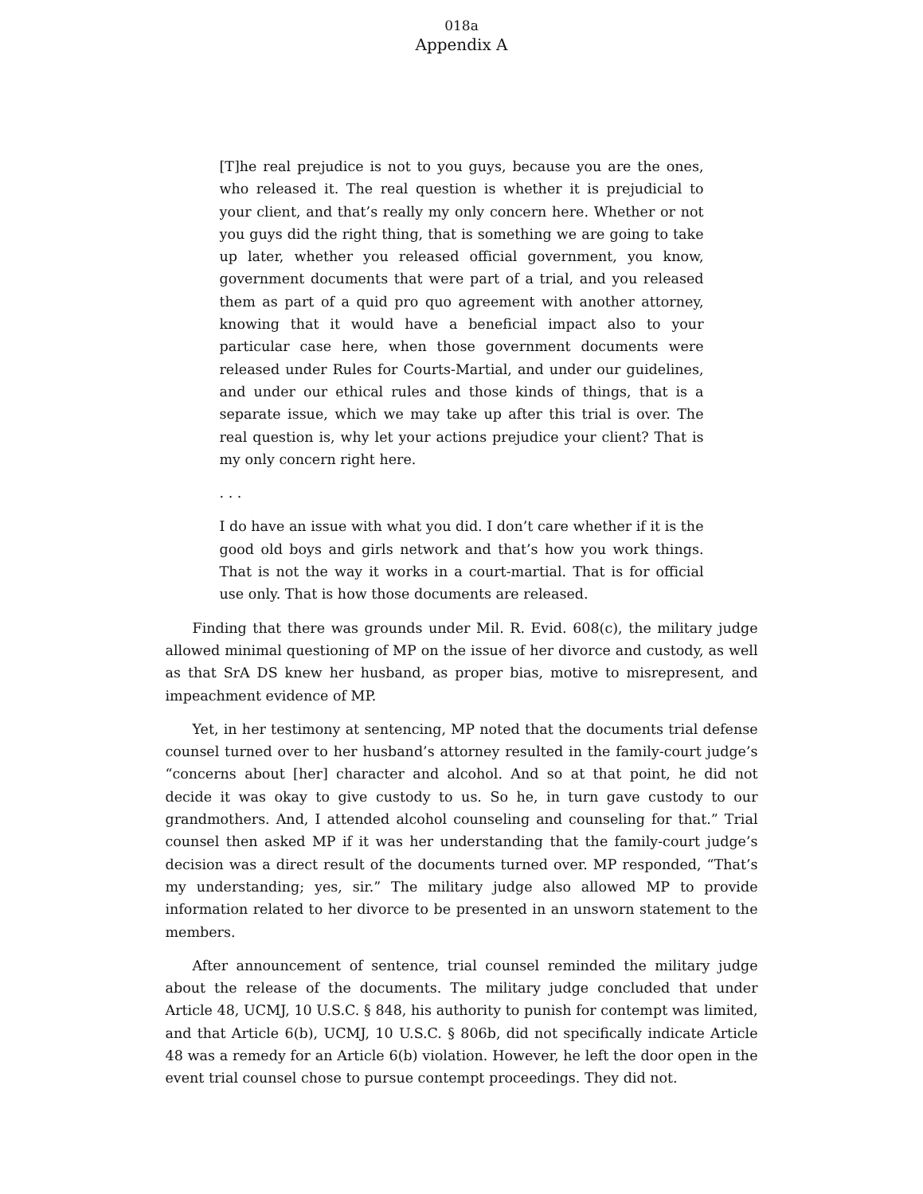018a
Appendix A
[T]he real prejudice is not to you guys, because you are the ones, who released it. The real question is whether it is prejudicial to your client, and that’s really my only concern here. Whether or not you guys did the right thing, that is something we are going to take up later, whether you released official government, you know, government documents that were part of a trial, and you released them as part of a quid pro quo agreement with another attorney, knowing that it would have a beneficial impact also to your particular case here, when those government documents were released under Rules for Courts-Martial, and under our guidelines, and under our ethical rules and those kinds of things, that is a separate issue, which we may take up after this trial is over. The real question is, why let your actions prejudice your client? That is my only concern right here.
. . .
I do have an issue with what you did. I don’t care whether if it is the good old boys and girls network and that’s how you work things. That is not the way it works in a court-martial. That is for official use only. That is how those documents are released.
Finding that there was grounds under Mil. R. Evid. 608(c), the military judge allowed minimal questioning of MP on the issue of her divorce and custody, as well as that SrA DS knew her husband, as proper bias, motive to misrepresent, and impeachment evidence of MP.
Yet, in her testimony at sentencing, MP noted that the documents trial defense counsel turned over to her husband’s attorney resulted in the family-court judge’s “concerns about [her] character and alcohol. And so at that point, he did not decide it was okay to give custody to us. So he, in turn gave custody to our grandmothers. And, I attended alcohol counseling and counseling for that.” Trial counsel then asked MP if it was her understanding that the family-court judge’s decision was a direct result of the documents turned over. MP responded, “That’s my understanding; yes, sir.” The military judge also allowed MP to provide information related to her divorce to be presented in an unsworn statement to the members.
After announcement of sentence, trial counsel reminded the military judge about the release of the documents. The military judge concluded that under Article 48, UCMJ, 10 U.S.C. § 848, his authority to punish for contempt was limited, and that Article 6(b), UCMJ, 10 U.S.C. § 806b, did not specifically indicate Article 48 was a remedy for an Article 6(b) violation. However, he left the door open in the event trial counsel chose to pursue contempt proceedings. They did not.